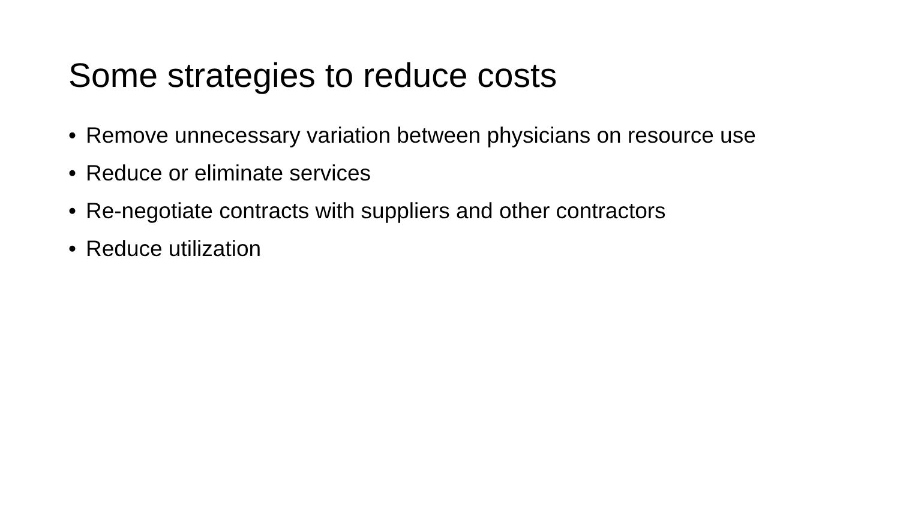Some strategies to reduce costs
• Remove unnecessary variation between physicians on resource use
• Reduce or eliminate services
• Re-negotiate contracts with suppliers and other contractors
• Reduce utilization